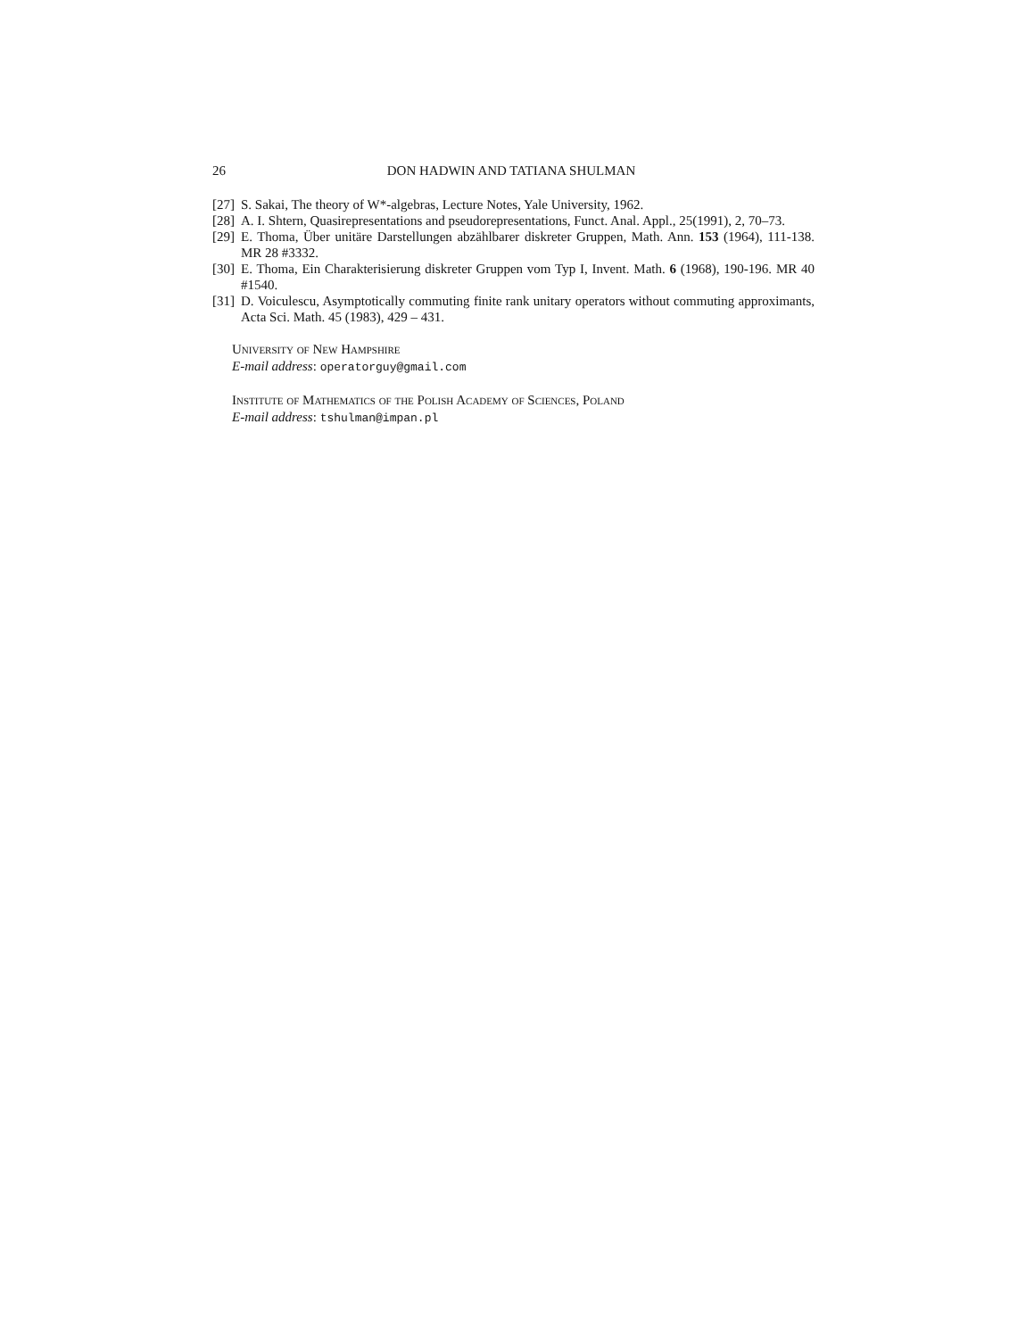26 DON HADWIN AND TATIANA SHULMAN
[27] S. Sakai, The theory of W*-algebras, Lecture Notes, Yale University, 1962.
[28] A. I. Shtern, Quasirepresentations and pseudorepresentations, Funct. Anal. Appl., 25(1991), 2, 70–73.
[29] E. Thoma, Über unitäre Darstellungen abzählbarer diskreter Gruppen, Math. Ann. 153 (1964), 111-138. MR 28 #3332.
[30] E. Thoma, Ein Charakterisierung diskreter Gruppen vom Typ I, Invent. Math. 6 (1968), 190-196. MR 40 #1540.
[31] D. Voiculescu, Asymptotically commuting finite rank unitary operators without commuting approximants, Acta Sci. Math. 45 (1983), 429 – 431.
University of New Hampshire
E-mail address: operatorguy@gmail.com
Institute of Mathematics of the Polish Academy of Sciences, Poland
E-mail address: tshulman@impan.pl